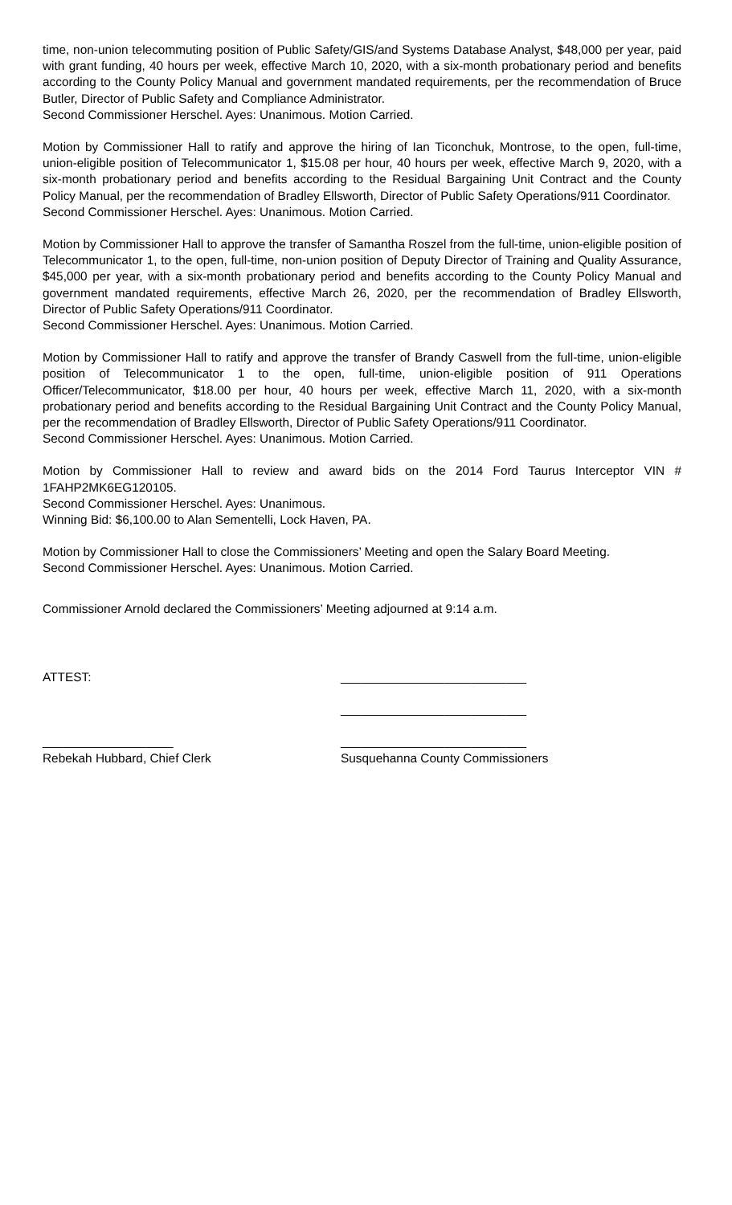time, non-union telecommuting position of Public Safety/GIS/and Systems Database Analyst, $48,000 per year, paid with grant funding, 40 hours per week, effective March 10, 2020, with a six-month probationary period and benefits according to the County Policy Manual and government mandated requirements, per the recommendation of Bruce Butler, Director of Public Safety and Compliance Administrator.
Second Commissioner Herschel. Ayes: Unanimous. Motion Carried.
Motion by Commissioner Hall to ratify and approve the hiring of Ian Ticonchuk, Montrose, to the open, full-time, union-eligible position of Telecommunicator 1, $15.08 per hour, 40 hours per week, effective March 9, 2020, with a six-month probationary period and benefits according to the Residual Bargaining Unit Contract and the County Policy Manual, per the recommendation of Bradley Ellsworth, Director of Public Safety Operations/911 Coordinator.
Second Commissioner Herschel. Ayes: Unanimous. Motion Carried.
Motion by Commissioner Hall to approve the transfer of Samantha Roszel from the full-time, union-eligible position of Telecommunicator 1, to the open, full-time, non-union position of Deputy Director of Training and Quality Assurance, $45,000 per year, with a six-month probationary period and benefits according to the County Policy Manual and government mandated requirements, effective March 26, 2020, per the recommendation of Bradley Ellsworth, Director of Public Safety Operations/911 Coordinator.
Second Commissioner Herschel. Ayes: Unanimous. Motion Carried.
Motion by Commissioner Hall to ratify and approve the transfer of Brandy Caswell from the full-time, union-eligible position of Telecommunicator 1 to the open, full-time, union-eligible position of 911 Operations Officer/Telecommunicator, $18.00 per hour, 40 hours per week, effective March 11, 2020, with a six-month probationary period and benefits according to the Residual Bargaining Unit Contract and the County Policy Manual, per the recommendation of Bradley Ellsworth, Director of Public Safety Operations/911 Coordinator.
Second Commissioner Herschel. Ayes: Unanimous. Motion Carried.
Motion by Commissioner Hall to review and award bids on the 2014 Ford Taurus Interceptor VIN # 1FAHP2MK6EG120105.
Second Commissioner Herschel. Ayes: Unanimous.
Winning Bid: $6,100.00 to Alan Sementelli, Lock Haven, PA.
Motion by Commissioner Hall to close the Commissioners’ Meeting and open the Salary Board Meeting.
Second Commissioner Herschel. Ayes: Unanimous. Motion Carried.
Commissioner Arnold declared the Commissioners’ Meeting adjourned at 9:14 a.m.
ATTEST: ___________________________
___________________________
___________________ ___________________________
Rebekah Hubbard, Chief Clerk Susquehanna County Commissioners